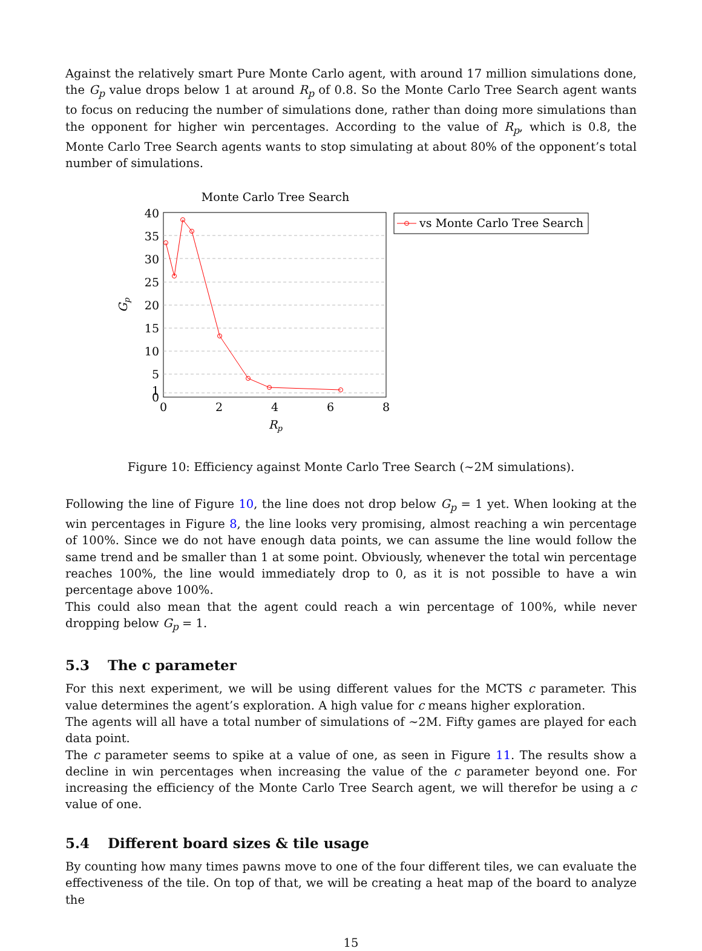Against the relatively smart Pure Monte Carlo agent, with around 17 million simulations done, the G<sub>p</sub> value drops below 1 at around R<sub>p</sub> of 0.8. So the Monte Carlo Tree Search agent wants to focus on reducing the number of simulations done, rather than doing more simulations than the opponent for higher win percentages. According to the value of R<sub>p</sub>, which is 0.8, the Monte Carlo Tree Search agents wants to stop simulating at about 80% of the opponent’s total number of simulations.
Monte Carlo Tree Search
40
35
30
25
20
15
10
5
1
0
0
2
4
6
8
Rp
Gp
vs Monte Carlo Tree Search
Figure 10: Efficiency against Monte Carlo Tree Search (∼2M simulations).
Following the line of Figure 10, the line does not drop below G<sub>p</sub> = 1 yet. When looking at the win percentages in Figure 8, the line looks very promising, almost reaching a win percentage of 100%. Since we do not have enough data points, we can assume the line would follow the same trend and be smaller than 1 at some point. Obviously, whenever the total win percentage reaches 100%, the line would immediately drop to 0, as it is not possible to have a win percentage above 100%.
This could also mean that the agent could reach a win percentage of 100%, while never dropping below G<sub>p</sub> = 1.
5.3 The c parameter
For this next experiment, we will be using different values for the MCTS c parameter. This value determines the agent’s exploration. A high value for c means higher exploration.
The agents will all have a total number of simulations of ∼2M. Fifty games are played for each data point.
The c parameter seems to spike at a value of one, as seen in Figure 11. The results show a decline in win percentages when increasing the value of the c parameter beyond one. For increasing the efficiency of the Monte Carlo Tree Search agent, we will therefor be using a c value of one.
5.4 Different board sizes & tile usage
By counting how many times pawns move to one of the four different tiles, we can evaluate the effectiveness of the tile. On top of that, we will be creating a heat map of the board to analyze the
15